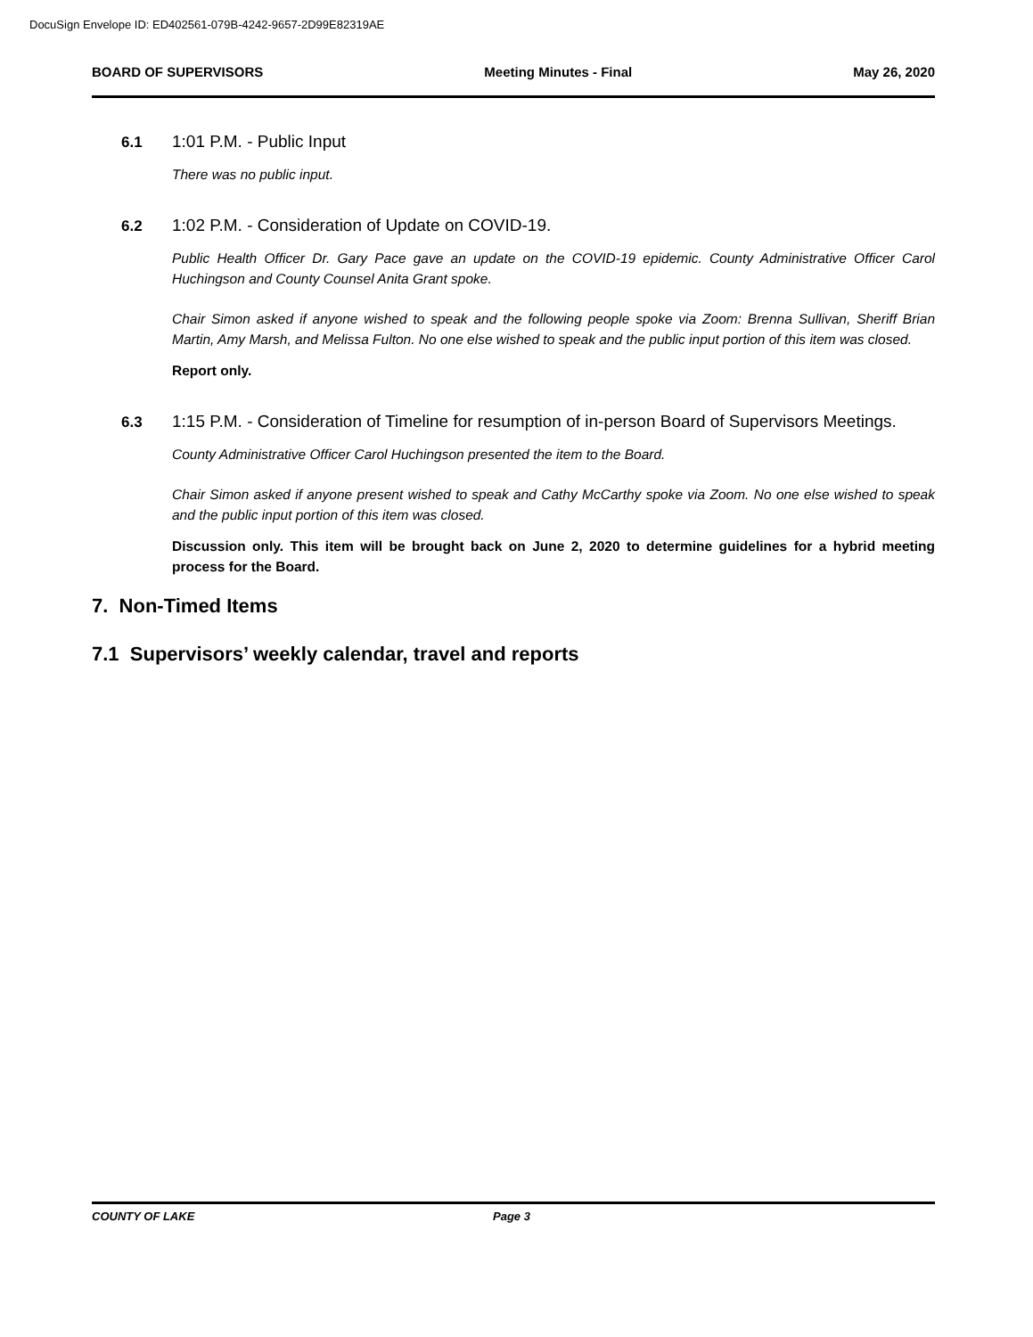DocuSign Envelope ID: ED402561-079B-4242-9657-2D99E82319AE
BOARD OF SUPERVISORS Meeting Minutes - Final May 26, 2020
6.1
1:01 P.M. - Public Input
There was no public input.
6.2
1:02 P.M. - Consideration of Update on COVID-19.
Public Health Officer Dr. Gary Pace gave an update on the COVID-19 epidemic. County Administrative Officer Carol Huchingson and County Counsel Anita Grant spoke.
Chair Simon asked if anyone wished to speak and the following people spoke via Zoom: Brenna Sullivan, Sheriff Brian Martin, Amy Marsh, and Melissa Fulton. No one else wished to speak and the public input portion of this item was closed.
Report only.
6.3
1:15 P.M. - Consideration of Timeline for resumption of in-person Board of Supervisors Meetings.
County Administrative Officer Carol Huchingson presented the item to the Board.
Chair Simon asked if anyone present wished to speak and Cathy McCarthy spoke via Zoom. No one else wished to speak and the public input portion of this item was closed.
Discussion only. This item will be brought back on June 2, 2020 to determine guidelines for a hybrid meeting process for the Board.
7. Non-Timed Items
7.1 Supervisors’ weekly calendar, travel and reports
COUNTY OF LAKE Page 3